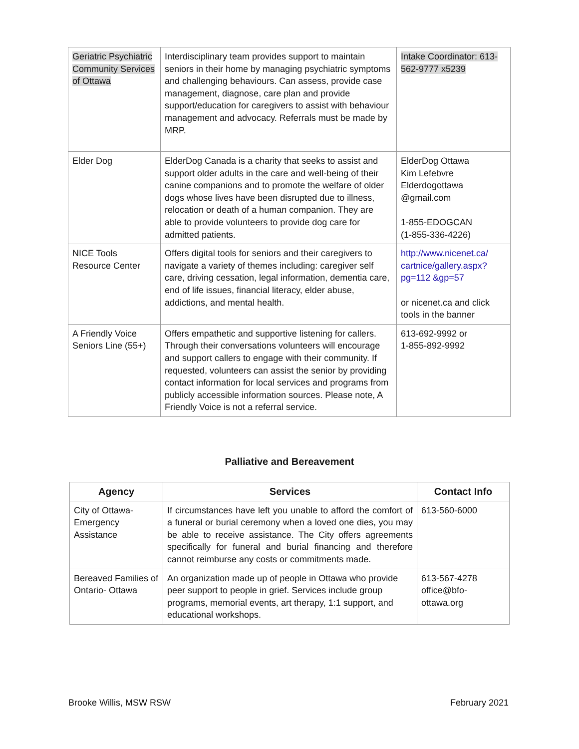| Geriatric Psychiatric Community Services of Ottawa | Interdisciplinary team provides support to maintain seniors in their home by managing psychiatric symptoms and challenging behaviours. Can assess, provide case management, diagnose, care plan and provide support/education for caregivers to assist with behaviour management and advocacy. Referrals must be made by MRP. | Intake Coordinator: 613-562-9777 x5239 |
| Elder Dog | ElderDog Canada is a charity that seeks to assist and support older adults in the care and well-being of their canine companions and to promote the welfare of older dogs whose lives have been disrupted due to illness, relocation or death of a human companion. They are able to provide volunteers to provide dog care for admitted patients. | ElderDog Ottawa Kim Lefebvre Elderdogottawa @gmail.com 1-855-EDOGCAN (1-855-336-4226) |
| NICE Tools Resource Center | Offers digital tools for seniors and their caregivers to navigate a variety of themes including: caregiver self care, driving cessation, legal information, dementia care, end of life issues, financial literacy, elder abuse, addictions, and mental health. | http://www.nicenet.ca/ cartnice/gallery.aspx? pg=112 &gp=57 or nicenet.ca and click tools in the banner |
| A Friendly Voice Seniors Line (55+) | Offers empathetic and supportive listening for callers. Through their conversations volunteers will encourage and support callers to engage with their community. If requested, volunteers can assist the senior by providing contact information for local services and programs from publicly accessible information sources. Please note, A Friendly Voice is not a referral service. | 613-692-9992 or 1-855-892-9992 |
Palliative and Bereavement
| Agency | Services | Contact Info |
| --- | --- | --- |
| City of Ottawa-Emergency Assistance | If circumstances have left you unable to afford the comfort of a funeral or burial ceremony when a loved one dies, you may be able to receive assistance. The City offers agreements specifically for funeral and burial financing and therefore cannot reimburse any costs or commitments made. | 613-560-6000 |
| Bereaved Families of Ontario- Ottawa | An organization made up of people in Ottawa who provide peer support to people in grief. Services include group programs, memorial events, art therapy, 1:1 support, and educational workshops. | 613-567-4278 office@bfo-ottawa.org |
Brooke Willis, MSW RSW February 2021